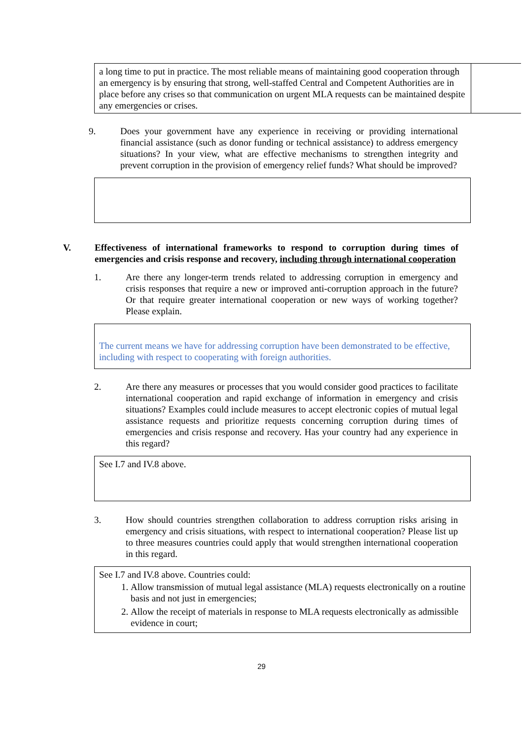a long time to put in practice. The most reliable means of maintaining good cooperation through an emergency is by ensuring that strong, well-staffed Central and Competent Authorities are in place before any crises so that communication on urgent MLA requests can be maintained despite any emergencies or crises.
9. Does your government have any experience in receiving or providing international financial assistance (such as donor funding or technical assistance) to address emergency situations? In your view, what are effective mechanisms to strengthen integrity and prevent corruption in the provision of emergency relief funds? What should be improved?
V. Effectiveness of international frameworks to respond to corruption during times of emergencies and crisis response and recovery, including through international cooperation
1. Are there any longer-term trends related to addressing corruption in emergency and crisis responses that require a new or improved anti-corruption approach in the future? Or that require greater international cooperation or new ways of working together? Please explain.
The current means we have for addressing corruption have been demonstrated to be effective, including with respect to cooperating with foreign authorities.
2. Are there any measures or processes that you would consider good practices to facilitate international cooperation and rapid exchange of information in emergency and crisis situations? Examples could include measures to accept electronic copies of mutual legal assistance requests and prioritize requests concerning corruption during times of emergencies and crisis response and recovery. Has your country had any experience in this regard?
See I.7 and IV.8 above.
3. How should countries strengthen collaboration to address corruption risks arising in emergency and crisis situations, with respect to international cooperation? Please list up to three measures countries could apply that would strengthen international cooperation in this regard.
See I.7 and IV.8 above. Countries could:
1. Allow transmission of mutual legal assistance (MLA) requests electronically on a routine basis and not just in emergencies;
2. Allow the receipt of materials in response to MLA requests electronically as admissible evidence in court;
29